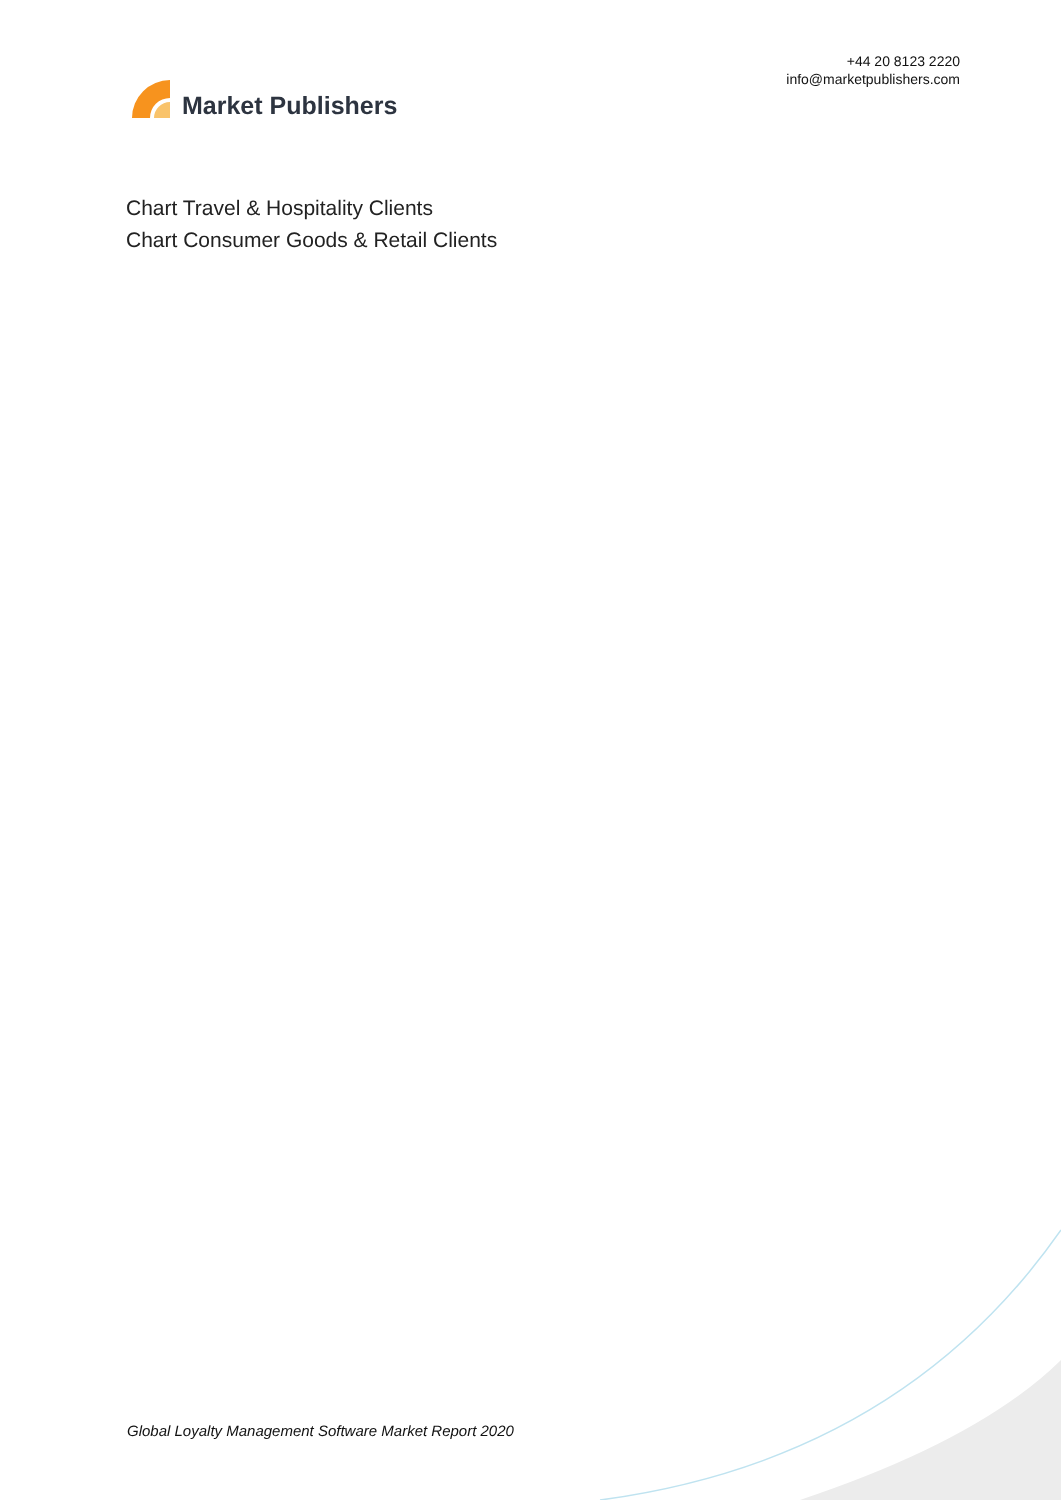Market Publishers
+44 20 8123 2220
info@marketpublishers.com
Chart Travel & Hospitality Clients
Chart Consumer Goods & Retail Clients
Global Loyalty Management Software Market Report 2020